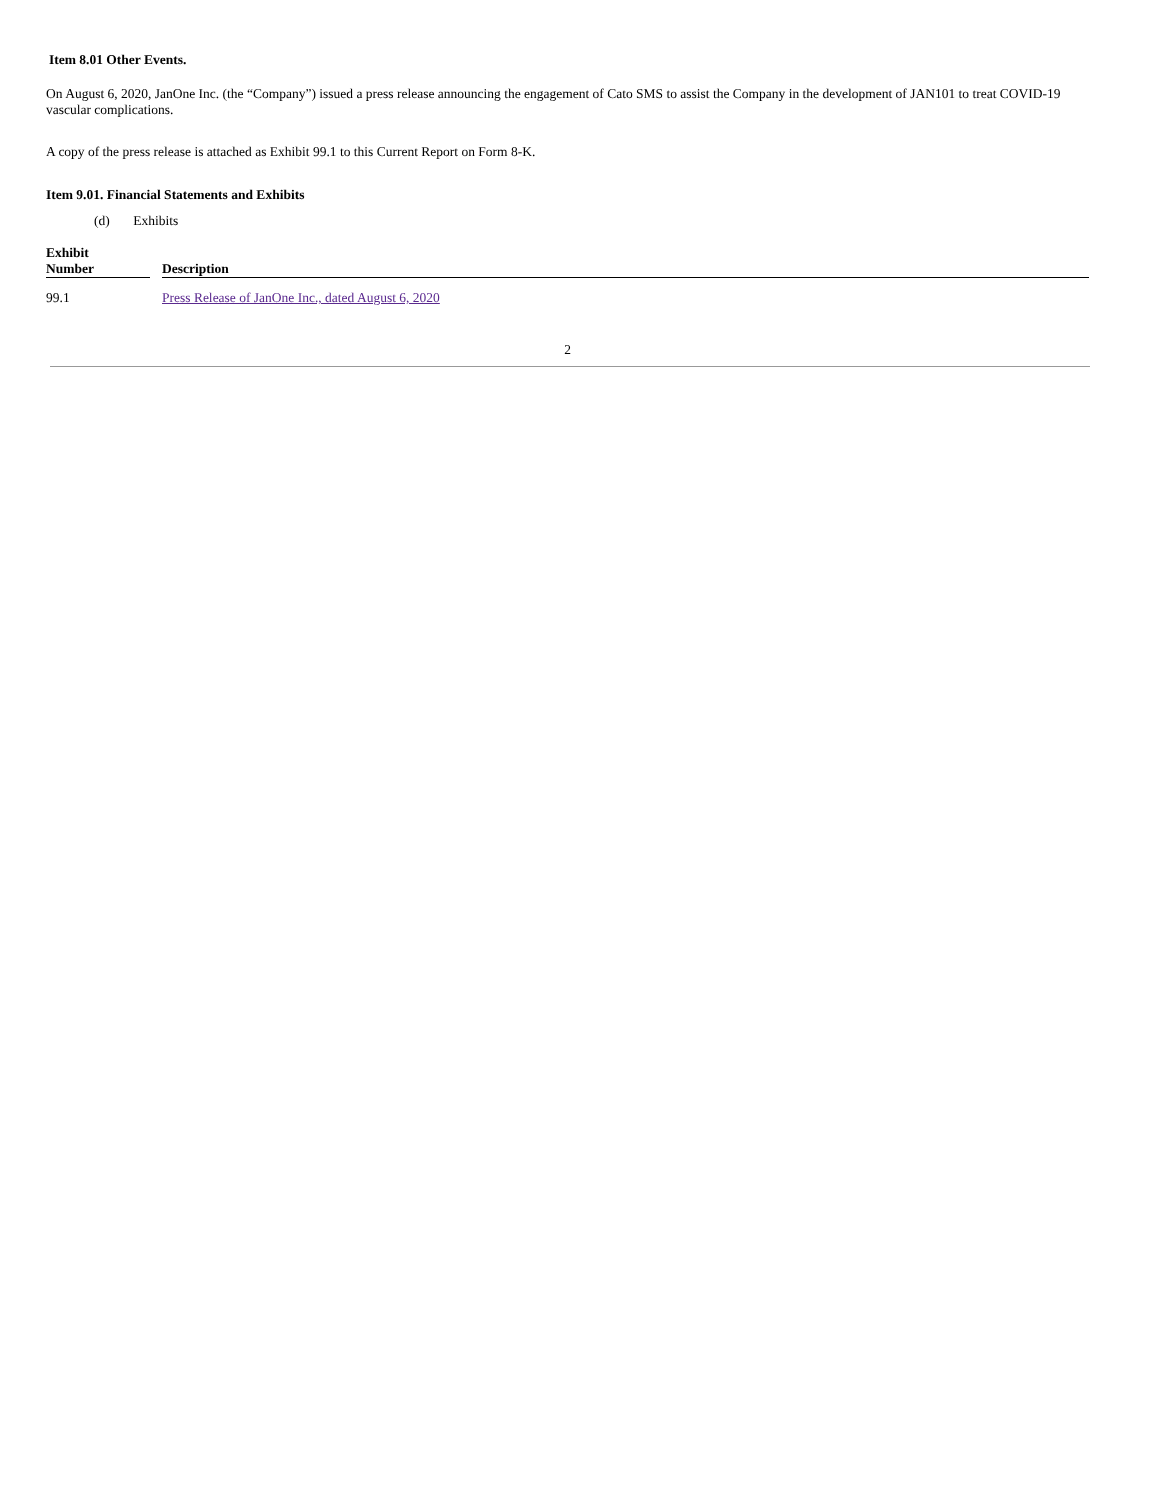Item 8.01 Other Events.
On August 6, 2020, JanOne Inc. (the “Company”) issued a press release announcing the engagement of Cato SMS to assist the Company in the development of JAN101 to treat COVID-19 vascular complications.
A copy of the press release is attached as Exhibit 99.1 to this Current Report on Form 8-K.
Item 9.01. Financial Statements and Exhibits
(d) Exhibits
| Exhibit Number | | Description |
| 99.1 | | Press Release of JanOne Inc., dated August 6, 2020 |
2